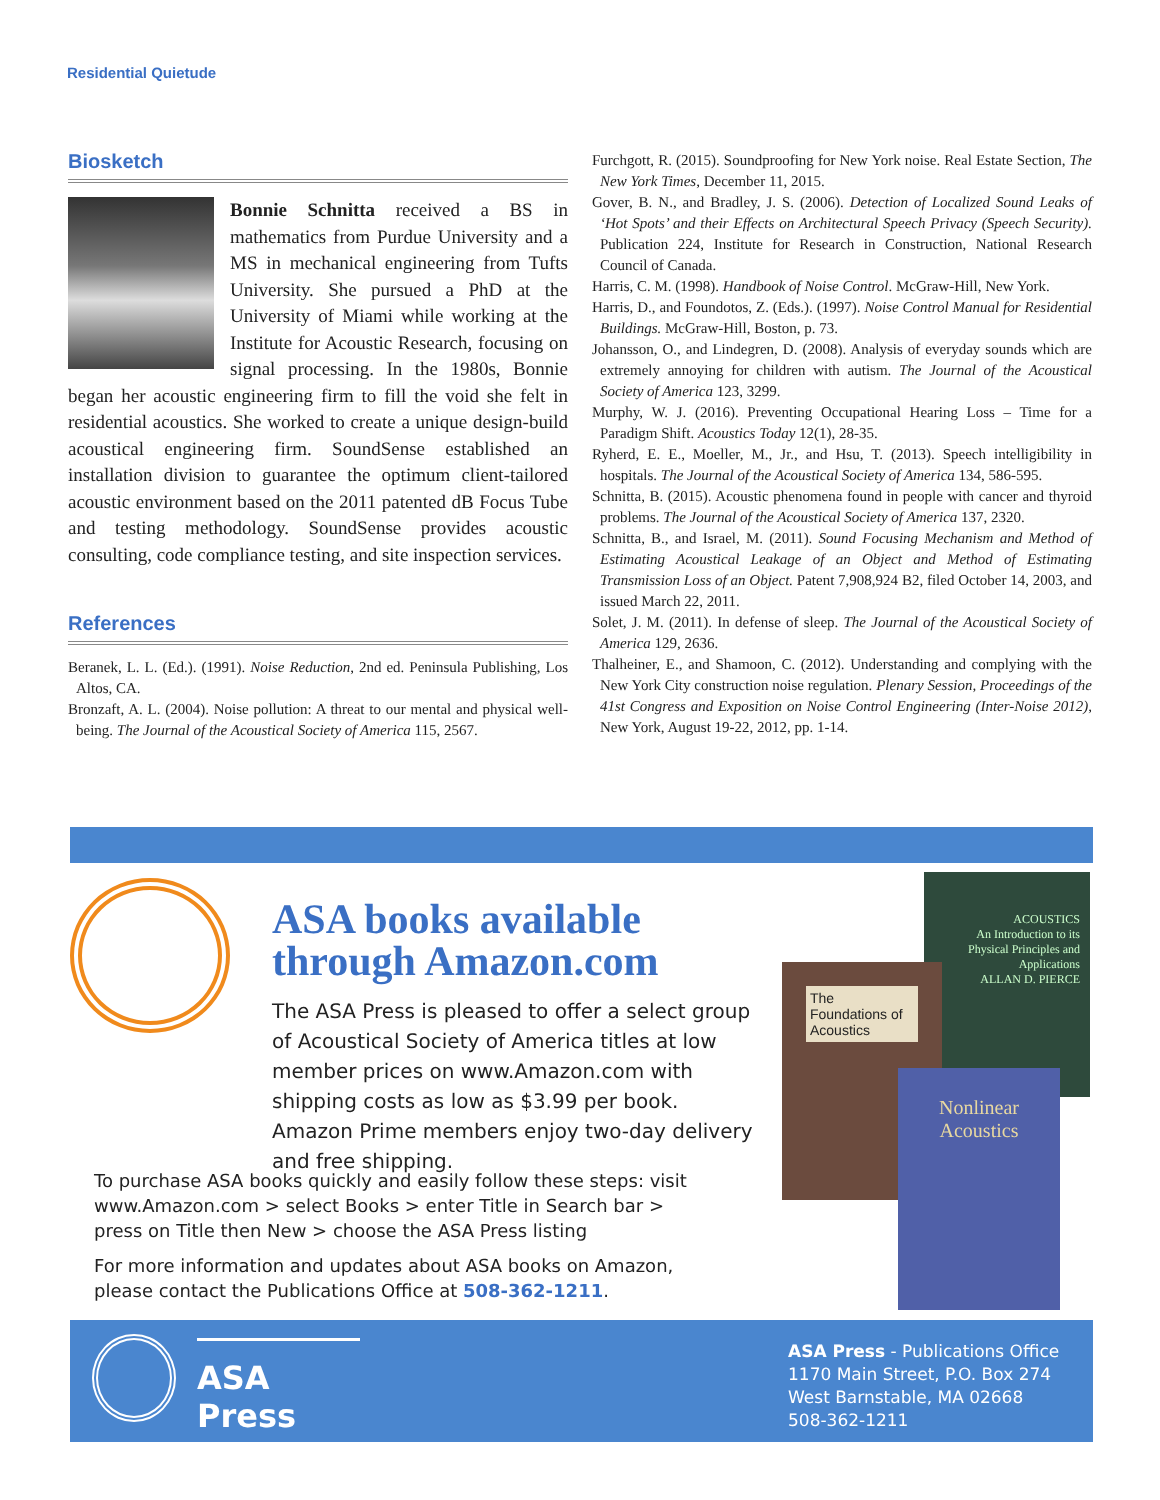Residential Quietude
Biosketch
Bonnie Schnitta received a BS in mathematics from Purdue University and a MS in mechanical engineering from Tufts University. She pursued a PhD at the University of Miami while working at the Institute for Acoustic Research, focusing on signal processing. In the 1980s, Bonnie began her acoustic engineering firm to fill the void she felt in residential acoustics. She worked to create a unique design-build acoustical engineering firm. SoundSense established an installation division to guarantee the optimum client-tailored acoustic environment based on the 2011 patented dB Focus Tube and testing methodology. SoundSense provides acoustic consulting, code compliance testing, and site inspection services.
References
Beranek, L. L. (Ed.). (1991). Noise Reduction, 2nd ed. Peninsula Publishing, Los Altos, CA.
Bronzaft, A. L. (2004). Noise pollution: A threat to our mental and physical well-being. The Journal of the Acoustical Society of America 115, 2567.
Furchgott, R. (2015). Soundproofing for New York noise. Real Estate Section, The New York Times, December 11, 2015.
Gover, B. N., and Bradley, J. S. (2006). Detection of Localized Sound Leaks of ‘Hot Spots’ and their Effects on Architectural Speech Privacy (Speech Security). Publication 224, Institute for Research in Construction, National Research Council of Canada.
Harris, C. M. (1998). Handbook of Noise Control. McGraw-Hill, New York.
Harris, D., and Foundotos, Z. (Eds.). (1997). Noise Control Manual for Residential Buildings. McGraw-Hill, Boston, p. 73.
Johansson, O., and Lindegren, D. (2008). Analysis of everyday sounds which are extremely annoying for children with autism. The Journal of the Acoustical Society of America 123, 3299.
Murphy, W. J. (2016). Preventing Occupational Hearing Loss – Time for a Paradigm Shift. Acoustics Today 12(1), 28-35.
Ryherd, E. E., Moeller, M., Jr., and Hsu, T. (2013). Speech intelligibility in hospitals. The Journal of the Acoustical Society of America 134, 586-595.
Schnitta, B. (2015). Acoustic phenomena found in people with cancer and thyroid problems. The Journal of the Acoustical Society of America 137, 2320.
Schnitta, B., and Israel, M. (2011). Sound Focusing Mechanism and Method of Estimating Acoustical Leakage of an Object and Method of Estimating Transmission Loss of an Object. Patent 7,908,924 B2, filed October 14, 2003, and issued March 22, 2011.
Solet, J. M. (2011). In defense of sleep. The Journal of the Acoustical Society of America 129, 2636.
Thalheiner, E., and Shamoon, C. (2012). Understanding and complying with the New York City construction noise regulation. Plenary Session, Proceedings of the 41st Congress and Exposition on Noise Control Engineering (Inter-Noise 2012), New York, August 19-22, 2012, pp. 1-14.
ASA books available through Amazon.com
The ASA Press is pleased to offer a select group of Acoustical Society of America titles at low member prices on www.Amazon.com with shipping costs as low as $3.99 per book. Amazon Prime members enjoy two-day delivery and free shipping.
To purchase ASA books quickly and easily follow these steps: visit www.Amazon.com > select Books > enter Title in Search bar > press on Title then New > choose the ASA Press listing
For more information and updates about ASA books on Amazon, please contact the Publications Office at 508-362-1211.
ACOUSTICS
An Introduction to its Physical Principles and Applications
ALLAN D. PIERCE
The Foundations of Acoustics
Nonlinear Acoustics
ASA Press
ASA Press - Publications Office
1170 Main Street, P.O. Box 274
West Barnstable, MA 02668
508-362-1211